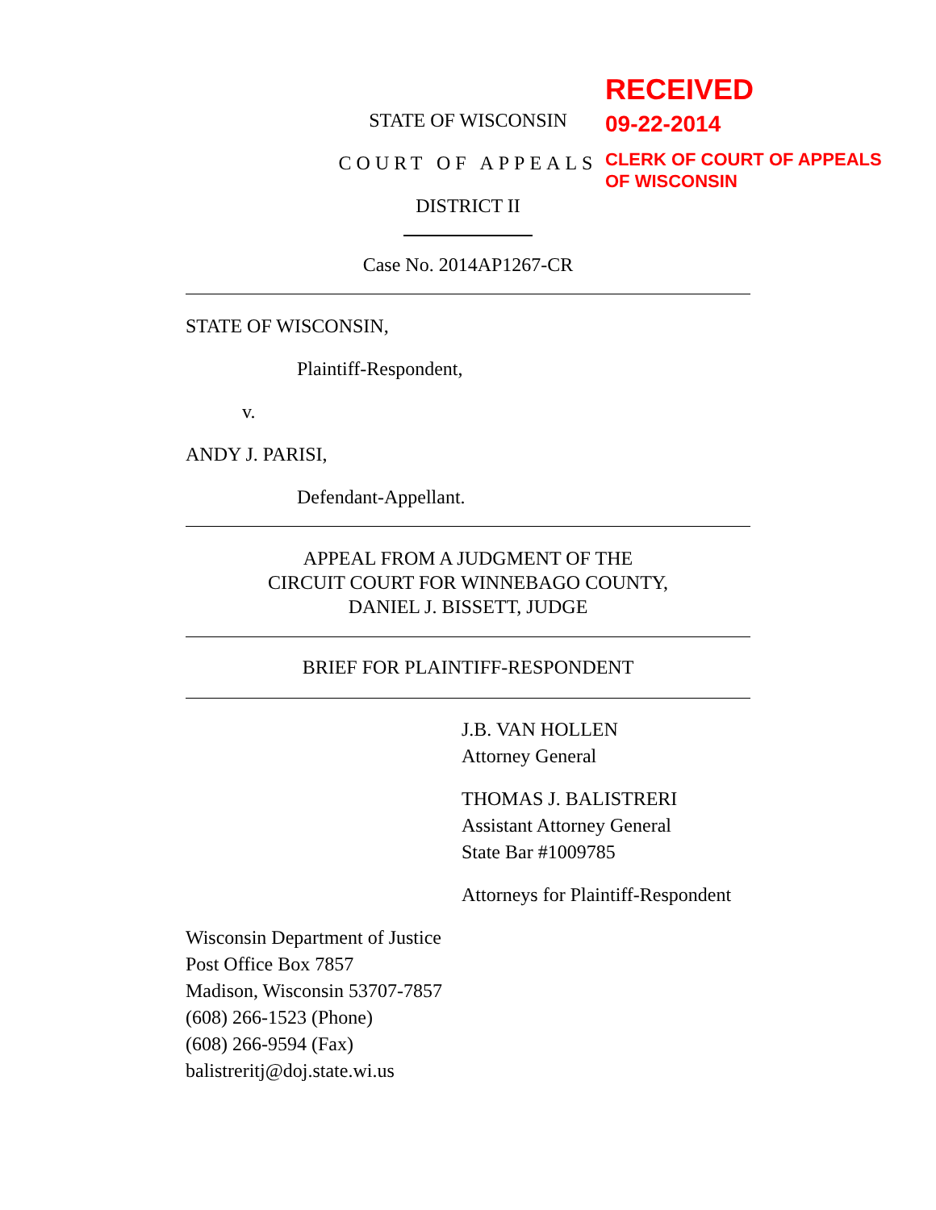RECEIVED
09-22-2014
CLERK OF COURT OF APPEALS
OF WISCONSIN
STATE OF WISCONSIN
COURT OF APPEALS
DISTRICT II
Case No. 2014AP1267-CR
STATE OF WISCONSIN,
Plaintiff-Respondent,
v.
ANDY J. PARISI,
Defendant-Appellant.
APPEAL FROM A JUDGMENT OF THE
CIRCUIT COURT FOR WINNEBAGO COUNTY,
DANIEL J. BISSETT, JUDGE
BRIEF FOR PLAINTIFF-RESPONDENT
J.B. VAN HOLLEN
Attorney General
THOMAS J. BALISTRERI
Assistant Attorney General
State Bar #1009785
Attorneys for Plaintiff-Respondent
Wisconsin Department of Justice
Post Office Box 7857
Madison, Wisconsin 53707-7857
(608) 266-1523 (Phone)
(608) 266-9594 (Fax)
balistreritj@doj.state.wi.us